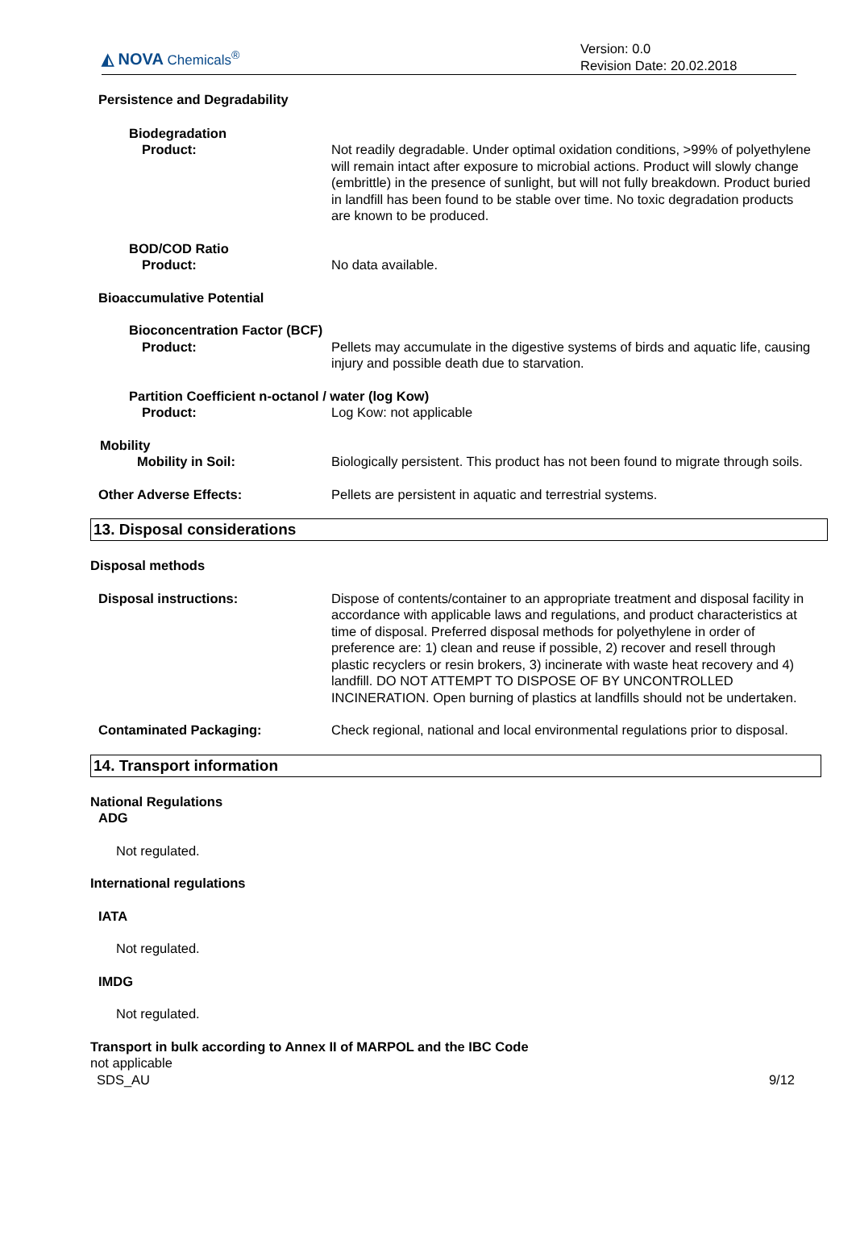◭ NOVA Chemicals<sup>®</sup>
Version: 0.0
Revision Date: 20.02.2018
Persistence and Degradability
Biodegradation
Product: Not readily degradable. Under optimal oxidation conditions, >99% of polyethylene will remain intact after exposure to microbial actions. Product will slowly change (embrittle) in the presence of sunlight, but will not fully breakdown. Product buried in landfill has been found to be stable over time. No toxic degradation products are known to be produced.
BOD/COD Ratio
Product: No data available.
Bioaccumulative Potential
Bioconcentration Factor (BCF)
Product: Pellets may accumulate in the digestive systems of birds and aquatic life, causing injury and possible death due to starvation.
Partition Coefficient n-octanol / water (log Kow)
Product: Log Kow: not applicable
Mobility
Mobility in Soil: Biologically persistent. This product has not been found to migrate through soils.
Other Adverse Effects: Pellets are persistent in aquatic and terrestrial systems.
13. Disposal considerations
Disposal methods
Disposal instructions: Dispose of contents/container to an appropriate treatment and disposal facility in accordance with applicable laws and regulations, and product characteristics at time of disposal. Preferred disposal methods for polyethylene in order of preference are: 1) clean and reuse if possible, 2) recover and resell through plastic recyclers or resin brokers, 3) incinerate with waste heat recovery and 4) landfill. DO NOT ATTEMPT TO DISPOSE OF BY UNCONTROLLED INCINERATION. Open burning of plastics at landfills should not be undertaken.
Contaminated Packaging: Check regional, national and local environmental regulations prior to disposal.
14. Transport information
National Regulations
ADG
Not regulated.
International regulations
IATA
Not regulated.
IMDG
Not regulated.
Transport in bulk according to Annex II of MARPOL and the IBC Code
not applicable
SDS_AU 9/12